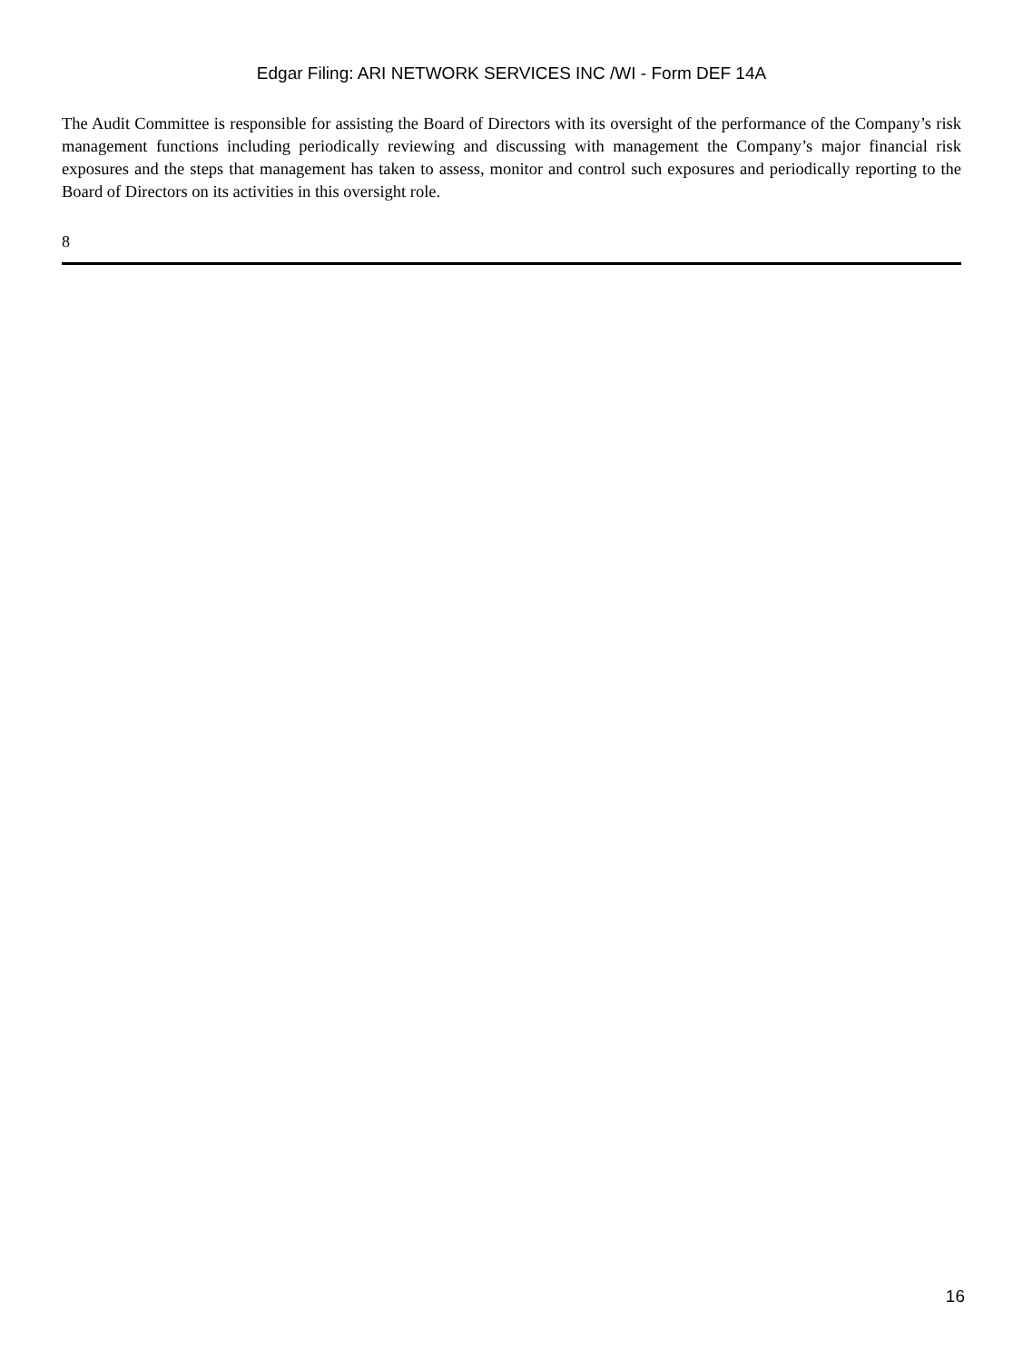Edgar Filing: ARI NETWORK SERVICES INC /WI - Form DEF 14A
The Audit Committee is responsible for assisting the Board of Directors with its oversight of the performance of the Company’s risk management functions including periodically reviewing and discussing with management the Company’s major financial risk exposures and the steps that management has taken to assess, monitor and control such exposures and periodically reporting to the Board of Directors on its activities in this oversight role.
8
16